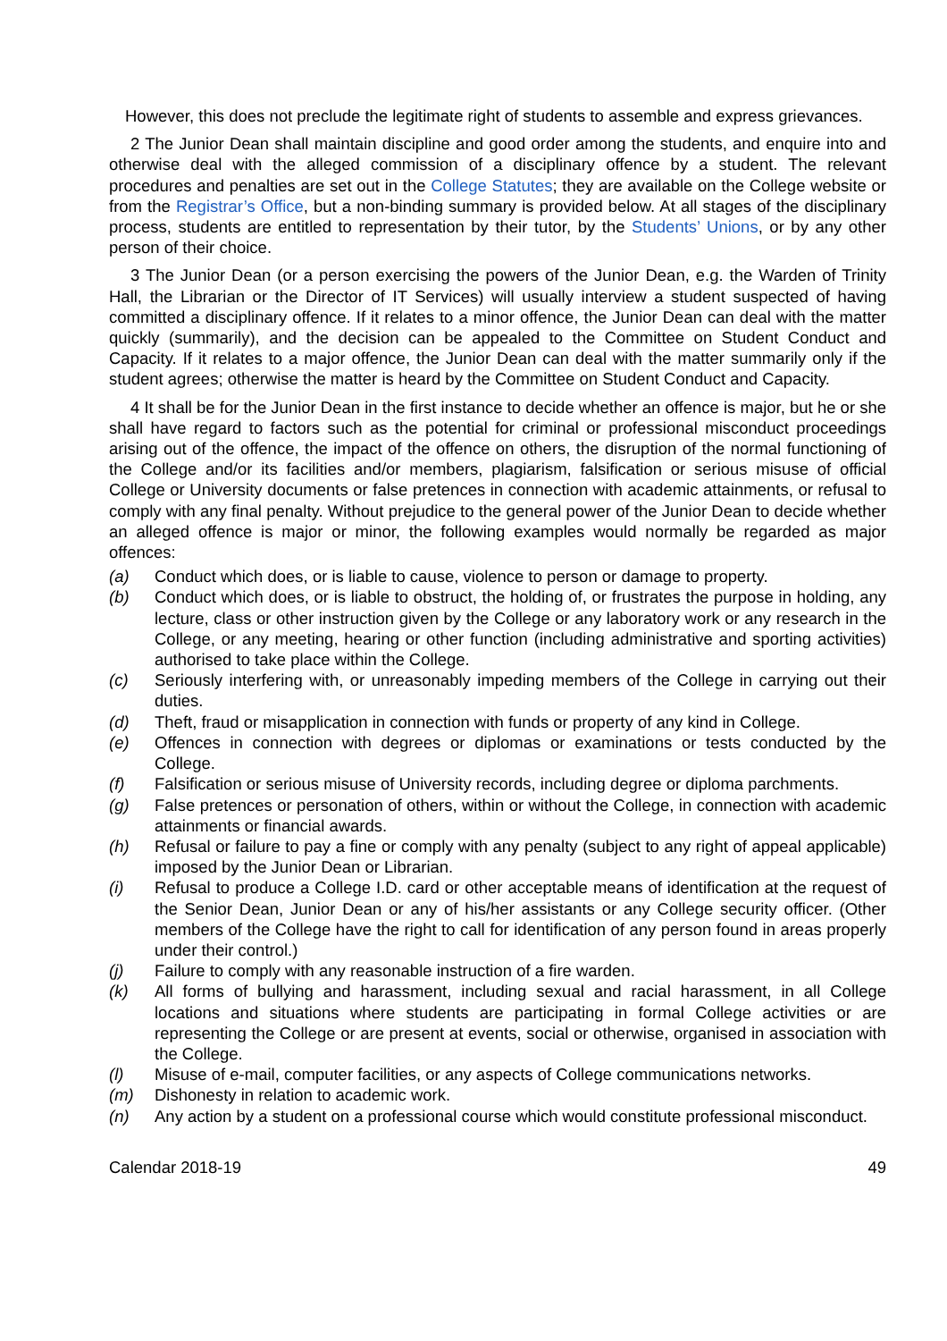However, this does not preclude the legitimate right of students to assemble and express grievances.
2 The Junior Dean shall maintain discipline and good order among the students, and enquire into and otherwise deal with the alleged commission of a disciplinary offence by a student. The relevant procedures and penalties are set out in the College Statutes; they are available on the College website or from the Registrar’s Office, but a non-binding summary is provided below. At all stages of the disciplinary process, students are entitled to representation by their tutor, by the Students’ Unions, or by any other person of their choice.
3 The Junior Dean (or a person exercising the powers of the Junior Dean, e.g. the Warden of Trinity Hall, the Librarian or the Director of IT Services) will usually interview a student suspected of having committed a disciplinary offence. If it relates to a minor offence, the Junior Dean can deal with the matter quickly (summarily), and the decision can be appealed to the Committee on Student Conduct and Capacity. If it relates to a major offence, the Junior Dean can deal with the matter summarily only if the student agrees; otherwise the matter is heard by the Committee on Student Conduct and Capacity.
4 It shall be for the Junior Dean in the first instance to decide whether an offence is major, but he or she shall have regard to factors such as the potential for criminal or professional misconduct proceedings arising out of the offence, the impact of the offence on others, the disruption of the normal functioning of the College and/or its facilities and/or members, plagiarism, falsification or serious misuse of official College or University documents or false pretences in connection with academic attainments, or refusal to comply with any final penalty. Without prejudice to the general power of the Junior Dean to decide whether an alleged offence is major or minor, the following examples would normally be regarded as major offences:
(a) Conduct which does, or is liable to cause, violence to person or damage to property.
(b) Conduct which does, or is liable to obstruct, the holding of, or frustrates the purpose in holding, any lecture, class or other instruction given by the College or any laboratory work or any research in the College, or any meeting, hearing or other function (including administrative and sporting activities) authorised to take place within the College.
(c) Seriously interfering with, or unreasonably impeding members of the College in carrying out their duties.
(d) Theft, fraud or misapplication in connection with funds or property of any kind in College.
(e) Offences in connection with degrees or diplomas or examinations or tests conducted by the College.
(f) Falsification or serious misuse of University records, including degree or diploma parchments.
(g) False pretences or personation of others, within or without the College, in connection with academic attainments or financial awards.
(h) Refusal or failure to pay a fine or comply with any penalty (subject to any right of appeal applicable) imposed by the Junior Dean or Librarian.
(i) Refusal to produce a College I.D. card or other acceptable means of identification at the request of the Senior Dean, Junior Dean or any of his/her assistants or any College security officer. (Other members of the College have the right to call for identification of any person found in areas properly under their control.)
(j) Failure to comply with any reasonable instruction of a fire warden.
(k) All forms of bullying and harassment, including sexual and racial harassment, in all College locations and situations where students are participating in formal College activities or are representing the College or are present at events, social or otherwise, organised in association with the College.
(l) Misuse of e-mail, computer facilities, or any aspects of College communications networks.
(m) Dishonesty in relation to academic work.
(n) Any action by a student on a professional course which would constitute professional misconduct.
Calendar 2018-19 49